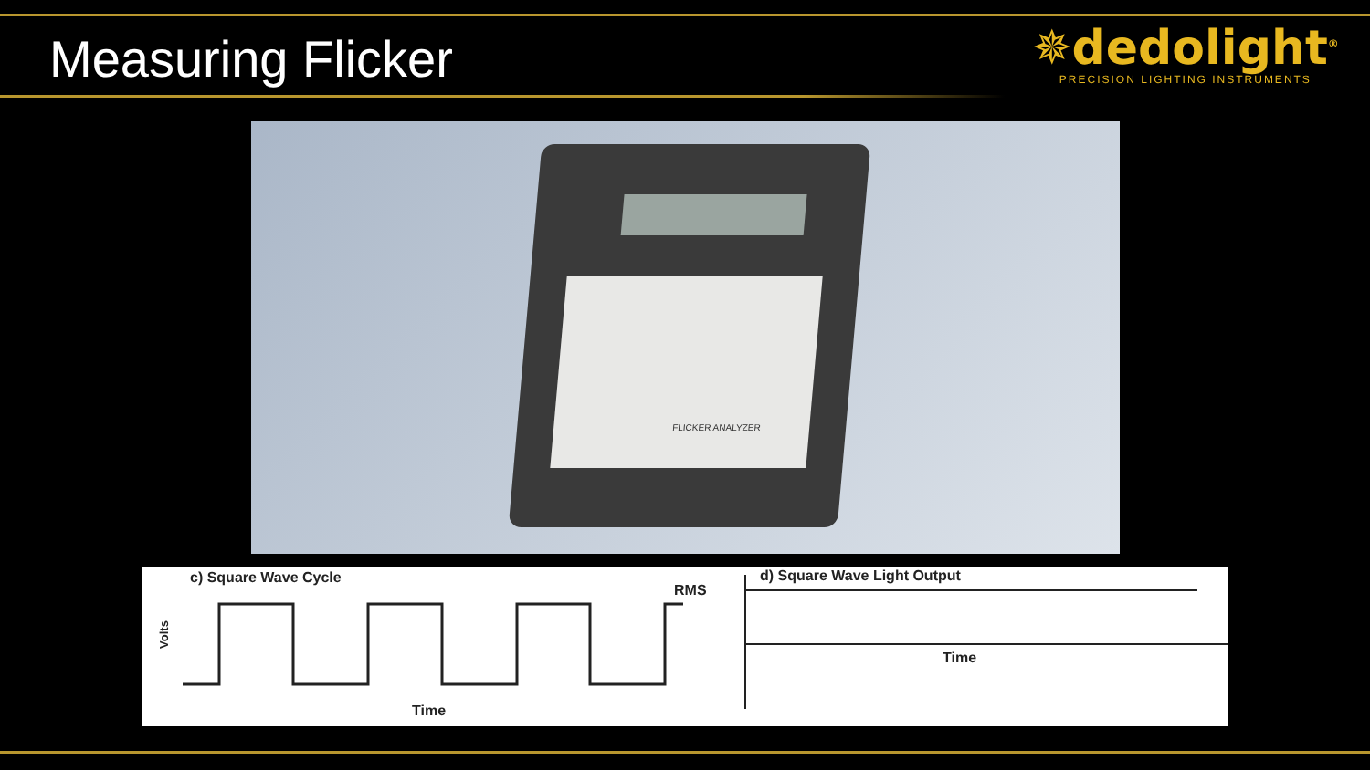Measuring Flicker
✵dedolight<sup>®</sup>
PRECISION LIGHTING INSTRUMENTS
FLICKER ANALYZER
c) Square Wave Cycle
RMS
Volts
Time
d) Square Wave Light Output
Time